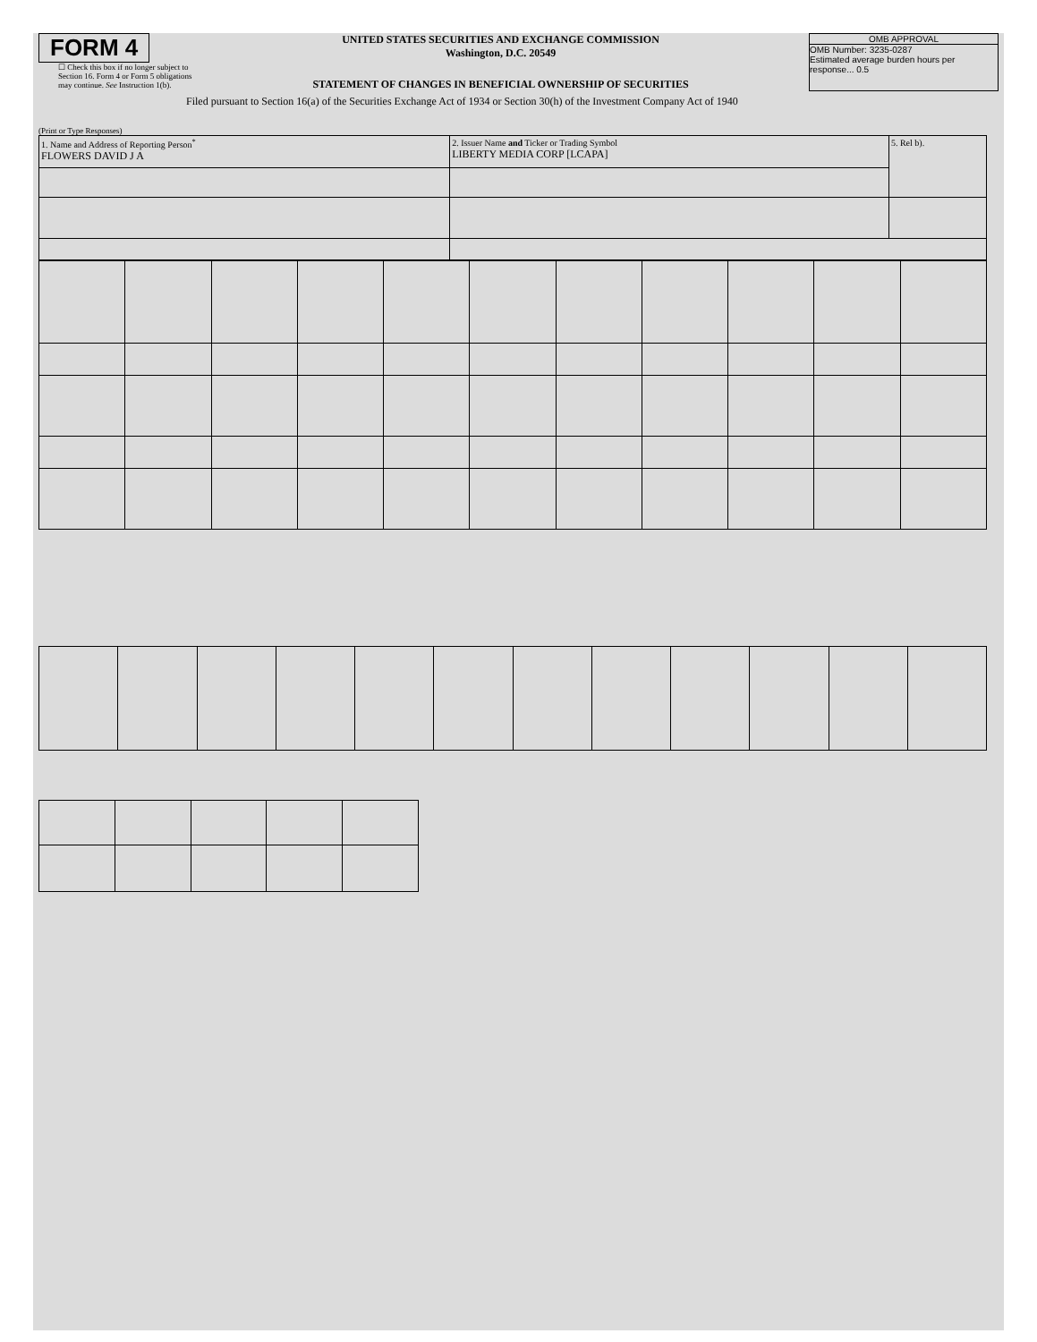FORM 4
☐ Check this box if no longer subject to Section 16. Form 4 or Form 5 obligations may continue. See Instruction 1(b).
UNITED STATES SECURITIES AND EXCHANGE COMMISSION
Washington, D.C. 20549
STATEMENT OF CHANGES IN BENEFICIAL OWNERSHIP OF SECURITIES
OMB APPROVAL
OMB Number: 3235-0287
Estimated average burden hours per response... 0.5
Filed pursuant to Section 16(a) of the Securities Exchange Act of 1934 or Section 30(h) of the Investment Company Act of 1940
(Print or Type Responses)
| 1. Name and Address of Reporting Person<sup>*</sup> FLOWERS DAVID J A | 2. Issuer Name and Ticker or Trading Symbol LIBERTY MEDIA CORP [LCAPA] | 5. Rel b). |